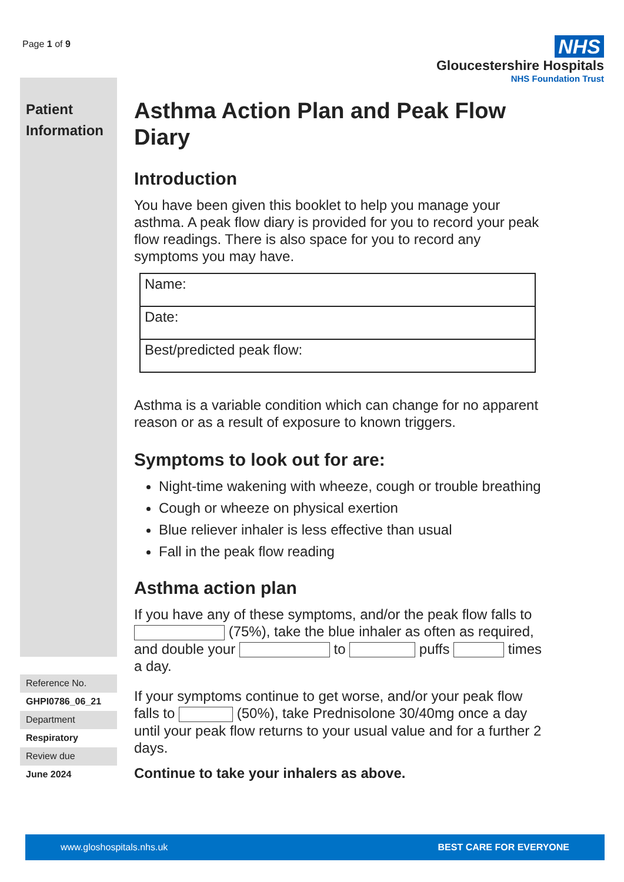Page 1 of 9
NHS
Gloucestershire Hospitals
NHS Foundation Trust
Patient Information
Reference No.
GHPI0786_06_21
Department
Respiratory
Review due
June 2024
Asthma Action Plan and Peak Flow Diary
Introduction
You have been given this booklet to help you manage your asthma. A peak flow diary is provided for you to record your peak flow readings. There is also space for you to record any symptoms you may have.
| Name: |
| Date: |
| Best/predicted peak flow: |
Asthma is a variable condition which can change for no apparent reason or as a result of exposure to known triggers.
Symptoms to look out for are:
Night-time wakening with wheeze, cough or trouble breathing
Cough or wheeze on physical exertion
Blue reliever inhaler is less effective than usual
Fall in the peak flow reading
Asthma action plan
If you have any of these symptoms, and/or the peak flow falls to (75%), take the blue inhaler as often as required, and double your to puffs times a day.
If your symptoms continue to get worse, and/or your peak flow falls to (50%), take Prednisolone 30/40mg once a day until your peak flow returns to your usual value and for a further 2 days.
Continue to take your inhalers as above.
www.gloshospitals.nhs.uk BEST CARE FOR EVERYONE